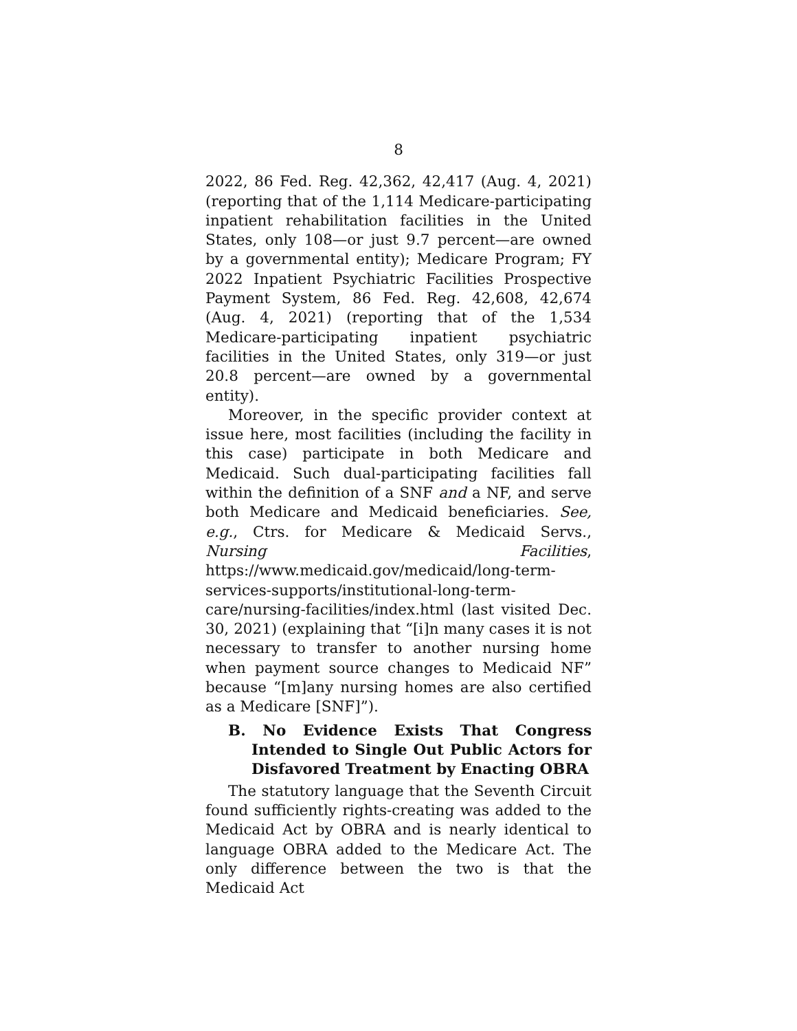8
2022, 86 Fed. Reg. 42,362, 42,417 (Aug. 4, 2021) (reporting that of the 1,114 Medicare-participating inpatient rehabilitation facilities in the United States, only 108—or just 9.7 percent—are owned by a governmental entity); Medicare Program; FY 2022 Inpatient Psychiatric Facilities Prospective Payment System, 86 Fed. Reg. 42,608, 42,674 (Aug. 4, 2021) (reporting that of the 1,534 Medicare-participating inpatient psychiatric facilities in the United States, only 319—or just 20.8 percent—are owned by a governmental entity).
Moreover, in the specific provider context at issue here, most facilities (including the facility in this case) participate in both Medicare and Medicaid. Such dual-participating facilities fall within the definition of a SNF and a NF, and serve both Medicare and Medicaid beneficiaries. See, e.g., Ctrs. for Medicare & Medicaid Servs., Nursing Facilities, https://www.medicaid.gov/medicaid/long-term-services-supports/institutional-long-term-care/nursing-facilities/index.html (last visited Dec. 30, 2021) (explaining that “[i]n many cases it is not necessary to transfer to another nursing home when payment source changes to Medicaid NF” because “[m]any nursing homes are also certified as a Medicare [SNF]”).
B. No Evidence Exists That Congress Intended to Single Out Public Actors for Disfavored Treatment by Enacting OBRA
The statutory language that the Seventh Circuit found sufficiently rights-creating was added to the Medicaid Act by OBRA and is nearly identical to language OBRA added to the Medicare Act. The only difference between the two is that the Medicaid Act